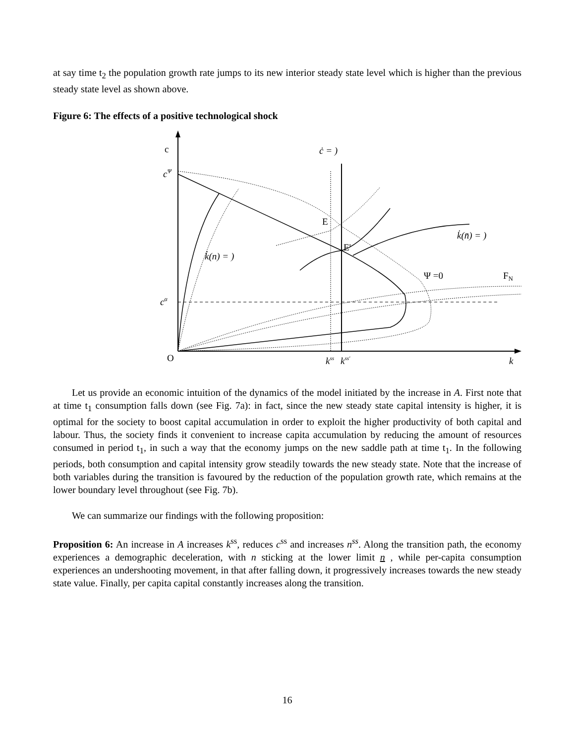at say time t<sub>2</sub> the population growth rate jumps to its new interior steady state level which is higher than the previous steady state level as shown above.
Figure 6: The effects of a positive technological shock
c
cΨ
cα
O
ċ = )
E
E'
k̇(n̄) = )
k̇(n) = )
Ψ =0
FN
kss
kss'
k
Let us provide an economic intuition of the dynamics of the model initiated by the increase in A. First note that at time t<sub>1</sub> consumption falls down (see Fig. 7a): in fact, since the new steady state capital intensity is higher, it is optimal for the society to boost capital accumulation in order to exploit the higher productivity of both capital and labour. Thus, the society finds it convenient to increase capita accumulation by reducing the amount of resources consumed in period t<sub>1</sub>, in such a way that the economy jumps on the new saddle path at time t<sub>1</sub>. In the following periods, both consumption and capital intensity grow steadily towards the new steady state. Note that the increase of both variables during the transition is favoured by the reduction of the population growth rate, which remains at the lower boundary level throughout (see Fig. 7b).
We can summarize our findings with the following proposition:
Proposition 6: An increase in A increases k<sup>ss</sup>, reduces c<sup>ss</sup> and increases n<sup>ss</sup>. Along the transition path, the economy experiences a demographic deceleration, with n sticking at the lower limit n , while per-capita consumption experiences an undershooting movement, in that after falling down, it progressively increases towards the new steady state value. Finally, per capita capital constantly increases along the transition.
16